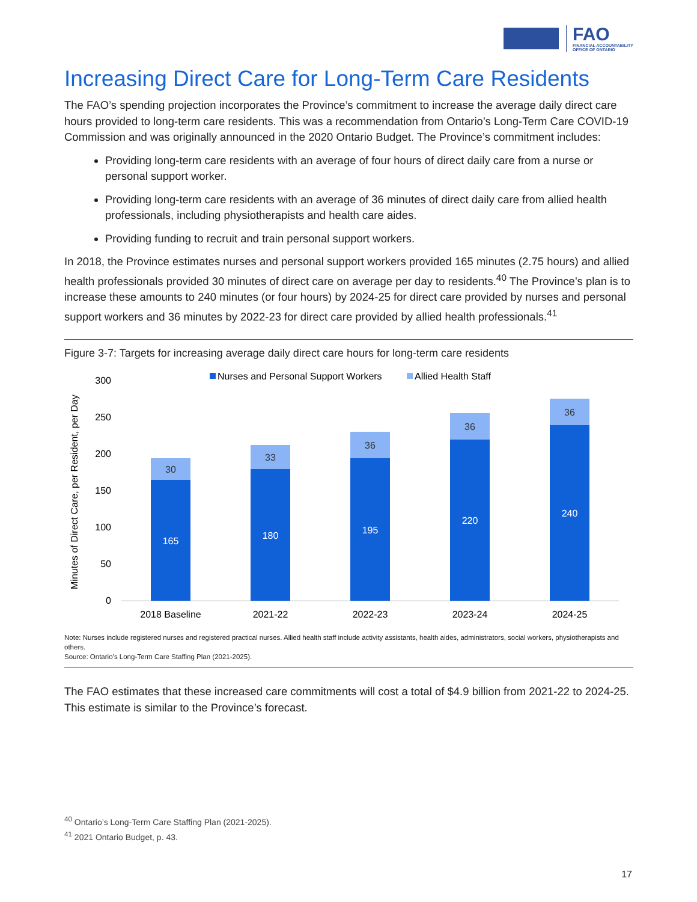FAO
FINANCIAL ACCOUNTABILITY
OFFICE OF ONTARIO
Increasing Direct Care for Long-Term Care Residents
The FAO’s spending projection incorporates the Province’s commitment to increase the average daily direct care hours provided to long-term care residents. This was a recommendation from Ontario’s Long-Term Care COVID-19 Commission and was originally announced in the 2020 Ontario Budget. The Province’s commitment includes:
Providing long-term care residents with an average of four hours of direct daily care from a nurse or personal support worker.
Providing long-term care residents with an average of 36 minutes of direct daily care from allied health professionals, including physiotherapists and health care aides.
Providing funding to recruit and train personal support workers.
In 2018, the Province estimates nurses and personal support workers provided 165 minutes (2.75 hours) and allied health professionals provided 30 minutes of direct care on average per day to residents.<sup>40</sup> The Province’s plan is to increase these amounts to 240 minutes (or four hours) by 2024-25 for direct care provided by nurses and personal support workers and 36 minutes by 2022-23 for direct care provided by allied health professionals.<sup>41</sup>
Figure 3-7: Targets for increasing average daily direct care hours for long-term care residents
Nurses and Personal Support Workers
Allied Health Staff
Minutes of Direct Care, per Resident, per Day
300
250
200
150
100
50
0
30
33
36
36
36
165
180
195
220
240
2018 Baseline
2021-22
2022-23
2023-24
2024-25
Note: Nurses include registered nurses and registered practical nurses. Allied health staff include activity assistants, health aides, administrators, social workers, physiotherapists and others.
Source: Ontario’s Long-Term Care Staffing Plan (2021-2025).
The FAO estimates that these increased care commitments will cost a total of $4.9 billion from 2021-22 to 2024-25. This estimate is similar to the Province’s forecast.
<sup>40</sup> Ontario’s Long-Term Care Staffing Plan (2021-2025).
<sup>41</sup> 2021 Ontario Budget, p. 43.
17